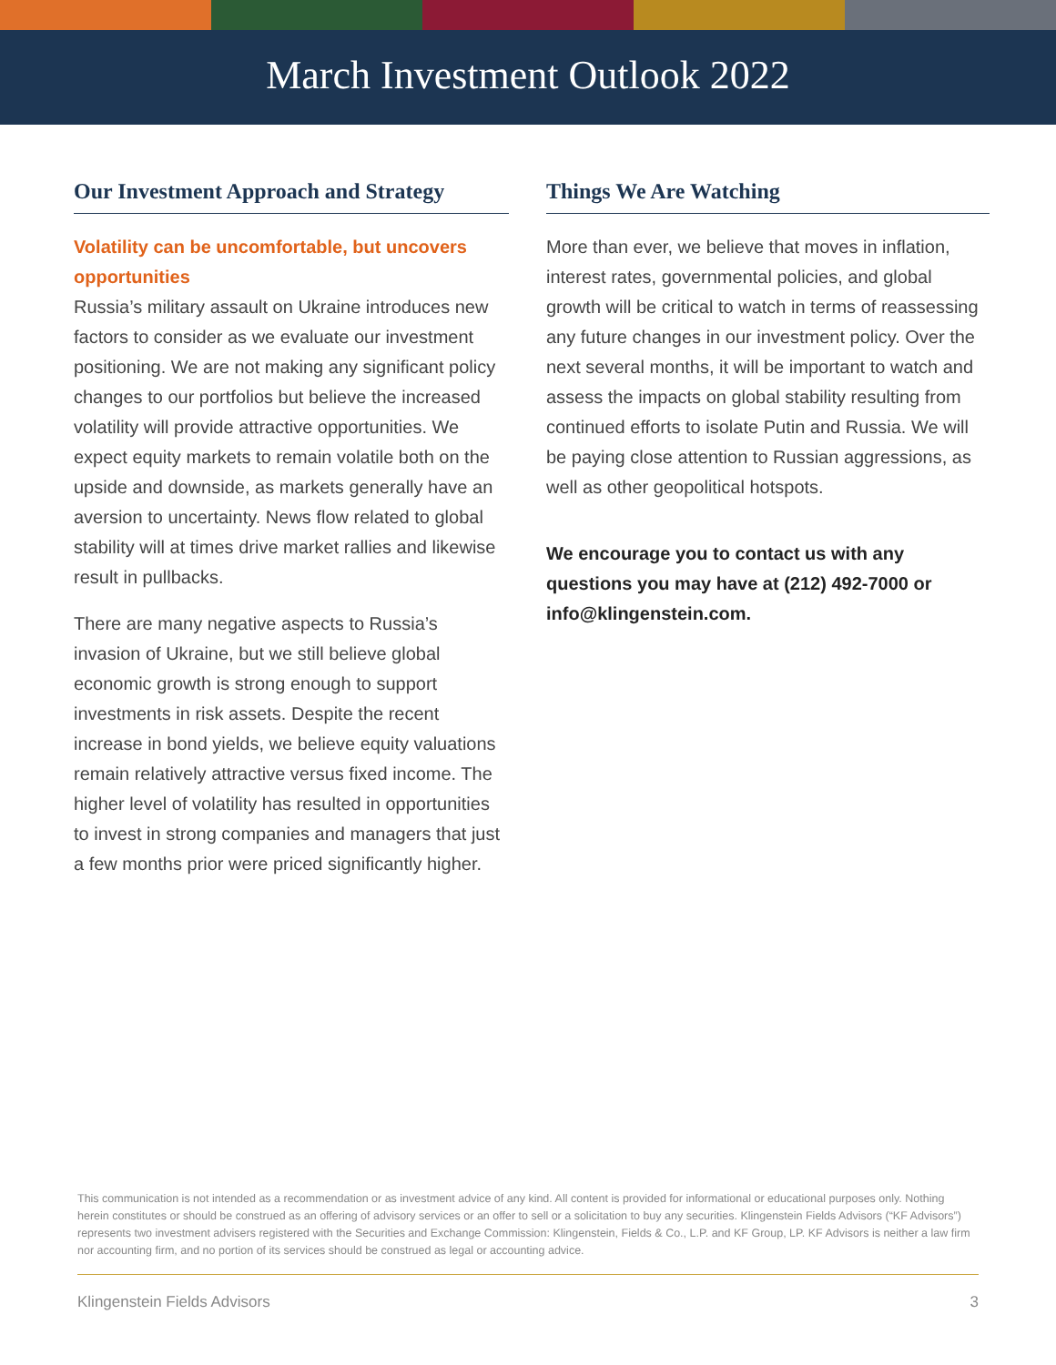March Investment Outlook 2022
Our Investment Approach and Strategy
Volatility can be uncomfortable, but uncovers opportunities
Russia’s military assault on Ukraine introduces new factors to consider as we evaluate our investment positioning. We are not making any significant policy changes to our portfolios but believe the increased volatility will provide attractive opportunities. We expect equity markets to remain volatile both on the upside and downside, as markets generally have an aversion to uncertainty. News flow related to global stability will at times drive market rallies and likewise result in pullbacks.
There are many negative aspects to Russia’s invasion of Ukraine, but we still believe global economic growth is strong enough to support investments in risk assets. Despite the recent increase in bond yields, we believe equity valuations remain relatively attractive versus fixed income. The higher level of volatility has resulted in opportunities to invest in strong companies and managers that just a few months prior were priced significantly higher.
Things We Are Watching
More than ever, we believe that moves in inflation, interest rates, governmental policies, and global growth will be critical to watch in terms of reassessing any future changes in our investment policy. Over the next several months, it will be important to watch and assess the impacts on global stability resulting from continued efforts to isolate Putin and Russia. We will be paying close attention to Russian aggressions, as well as other geopolitical hotspots.
We encourage you to contact us with any questions you may have at (212) 492-7000 or info@klingenstein.com.
This communication is not intended as a recommendation or as investment advice of any kind. All content is provided for informational or educational purposes only. Nothing herein constitutes or should be construed as an offering of advisory services or an offer to sell or a solicitation to buy any securities. Klingenstein Fields Advisors (“KF Advisors”) represents two investment advisers registered with the Securities and Exchange Commission: Klingenstein, Fields & Co., L.P. and KF Group, LP. KF Advisors is neither a law firm nor accounting firm, and no portion of its services should be construed as legal or accounting advice.
Klingenstein Fields Advisors 3